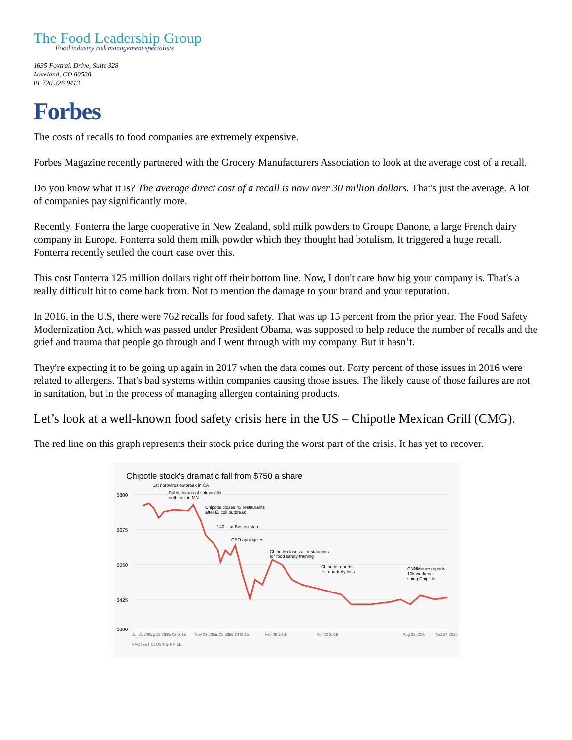The Food Leadership Group
Food industry risk management specialists
1635 Foxtrail Drive, Suite 328
Loveland, CO 80538
01 720 326 9413
Forbes
The costs of recalls to food companies are extremely expensive.
Forbes Magazine recently partnered with the Grocery Manufacturers Association to look at the average cost of a recall.
Do you know what it is? The average direct cost of a recall is now over 30 million dollars. That's just the average. A lot of companies pay significantly more.
Recently, Fonterra the large cooperative in New Zealand, sold milk powders to Groupe Danone, a large French dairy company in Europe. Fonterra sold them milk powder which they thought had botulism. It triggered a huge recall. Fonterra recently settled the court case over this.
This cost Fonterra 125 million dollars right off their bottom line. Now, I don't care how big your company is. That's a really difficult hit to come back from. Not to mention the damage to your brand and your reputation.
In 2016, in the U.S, there were 762 recalls for food safety. That was up 15 percent from the prior year. The Food Safety Modernization Act, which was passed under President Obama, was supposed to help reduce the number of recalls and the grief and trauma that people go through and I went through with my company. But it hasn’t.
They're expecting it to be going up again in 2017 when the data comes out. Forty percent of those issues in 2016 were related to allergens. That's bad systems within companies causing those issues. The likely cause of those failures are not in sanitation, but in the process of managing allergen containing products.
Let’s look at a well-known food safety crisis here in the US – Chipotle Mexican Grill (CMG).
The red line on this graph represents their stock price during the worst part of the crisis. It has yet to recover.
Chipotle stock's dramatic fall from $750 a share
$800
$675
$550
$425
$300
1st norovirus outbreak in CA
Public learns of salmonella
outbreak in MN
Chipotle closes 43 restaurants
after E. coli outbreak
140 ill at Boston store
CEO apologizes
Chipotle closes all restaurants
for food safety training
Chipotle reports
1st quarterly loss
CNNMoney reports
10k workers
suing Chipotle
Jul 31 2015
Aug 18 2015
Sep 02 2015
Nov 02 2015
Dec 08 2015
Dec 10 2015
Feb 08 2016
Apr 22 2016
Aug 29 2016
Oct 24 2016
FACTSET CLOSING PRICE